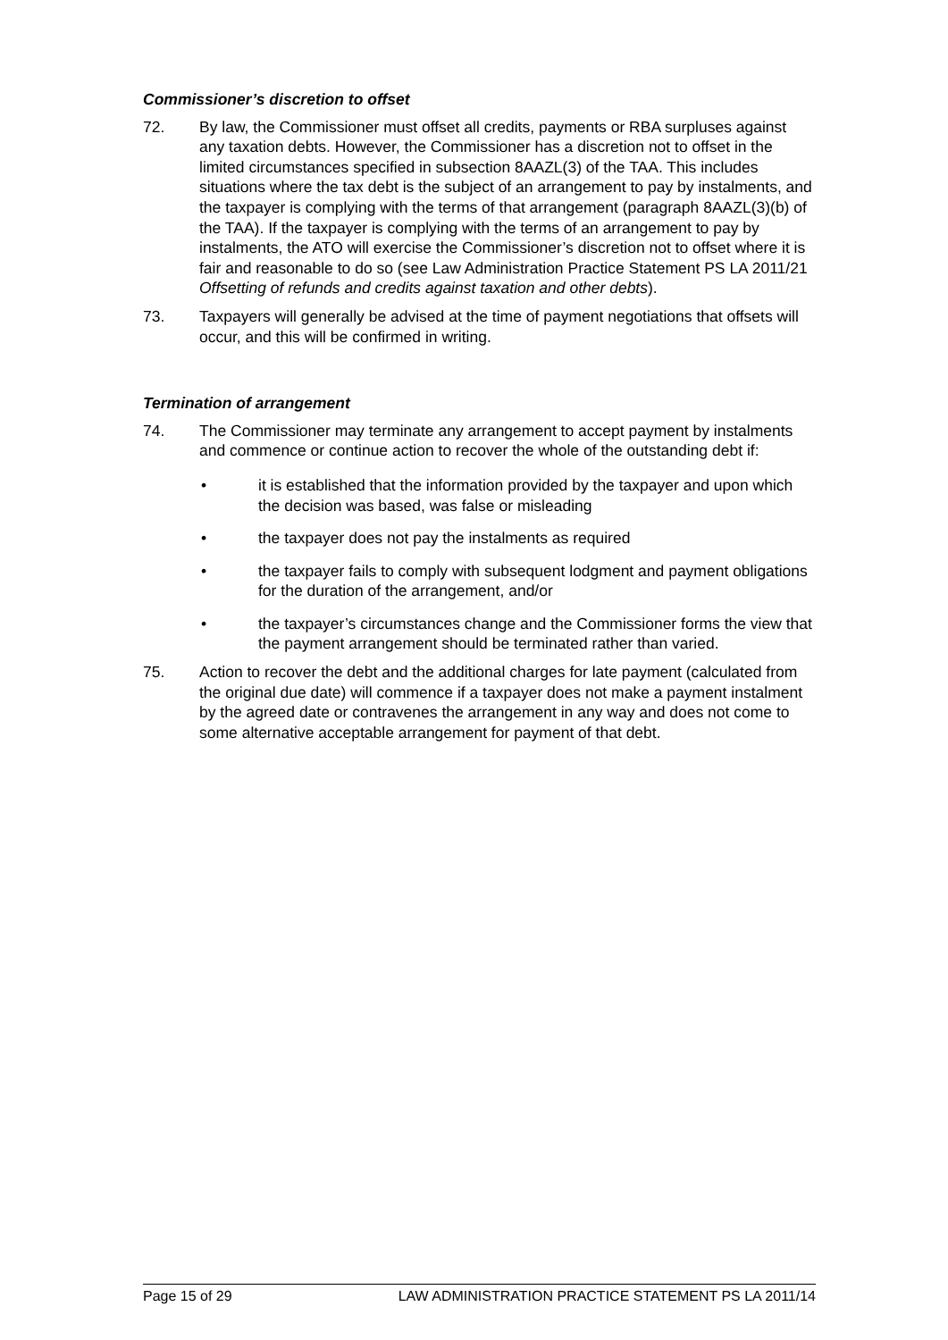Commissioner’s discretion to offset
72. By law, the Commissioner must offset all credits, payments or RBA surpluses against any taxation debts. However, the Commissioner has a discretion not to offset in the limited circumstances specified in subsection 8AAZL(3) of the TAA. This includes situations where the tax debt is the subject of an arrangement to pay by instalments, and the taxpayer is complying with the terms of that arrangement (paragraph 8AAZL(3)(b) of the TAA). If the taxpayer is complying with the terms of an arrangement to pay by instalments, the ATO will exercise the Commissioner’s discretion not to offset where it is fair and reasonable to do so (see Law Administration Practice Statement PS LA 2011/21 Offsetting of refunds and credits against taxation and other debts).
73. Taxpayers will generally be advised at the time of payment negotiations that offsets will occur, and this will be confirmed in writing.
Termination of arrangement
74. The Commissioner may terminate any arrangement to accept payment by instalments and commence or continue action to recover the whole of the outstanding debt if:
• it is established that the information provided by the taxpayer and upon which the decision was based, was false or misleading
• the taxpayer does not pay the instalments as required
• the taxpayer fails to comply with subsequent lodgment and payment obligations for the duration of the arrangement, and/or
• the taxpayer’s circumstances change and the Commissioner forms the view that the payment arrangement should be terminated rather than varied.
75. Action to recover the debt and the additional charges for late payment (calculated from the original due date) will commence if a taxpayer does not make a payment instalment by the agreed date or contravenes the arrangement in any way and does not come to some alternative acceptable arrangement for payment of that debt.
Page 15 of 29 LAW ADMINISTRATION PRACTICE STATEMENT PS LA 2011/14